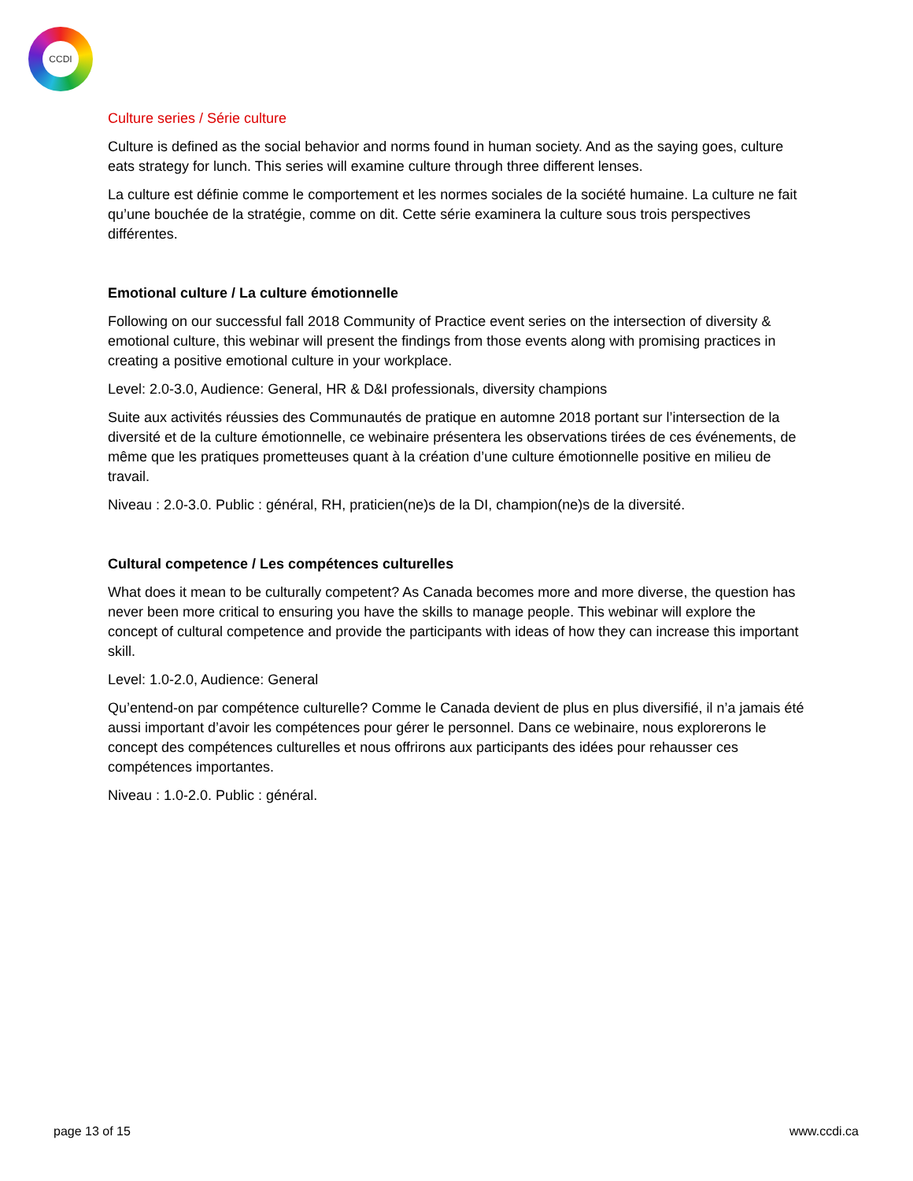CCDI
Culture series / Série culture
Culture is defined as the social behavior and norms found in human society. And as the saying goes, culture eats strategy for lunch. This series will examine culture through three different lenses.
La culture est définie comme le comportement et les normes sociales de la société humaine. La culture ne fait qu’une bouchée de la stratégie, comme on dit. Cette série examinera la culture sous trois perspectives différentes.
Emotional culture / La culture émotionnelle
Following on our successful fall 2018 Community of Practice event series on the intersection of diversity & emotional culture, this webinar will present the findings from those events along with promising practices in creating a positive emotional culture in your workplace.
Level: 2.0-3.0, Audience: General, HR & D&I professionals, diversity champions
Suite aux activités réussies des Communautés de pratique en automne 2018 portant sur l’intersection de la diversité et de la culture émotionnelle, ce webinaire présentera les observations tirées de ces événements, de même que les pratiques prometteuses quant à la création d’une culture émotionnelle positive en milieu de travail.
Niveau : 2.0-3.0. Public : général, RH, praticien(ne)s de la DI, champion(ne)s de la diversité.
Cultural competence / Les compétences culturelles
What does it mean to be culturally competent? As Canada becomes more and more diverse, the question has never been more critical to ensuring you have the skills to manage people. This webinar will explore the concept of cultural competence and provide the participants with ideas of how they can increase this important skill.
Level: 1.0-2.0, Audience: General
Qu’entend-on par compétence culturelle? Comme le Canada devient de plus en plus diversifié, il n’a jamais été aussi important d’avoir les compétences pour gérer le personnel. Dans ce webinaire, nous explorerons le concept des compétences culturelles et nous offrirons aux participants des idées pour rehausser ces compétences importantes.
Niveau : 1.0-2.0. Public : général.
page 13 of 15 www.ccdi.ca